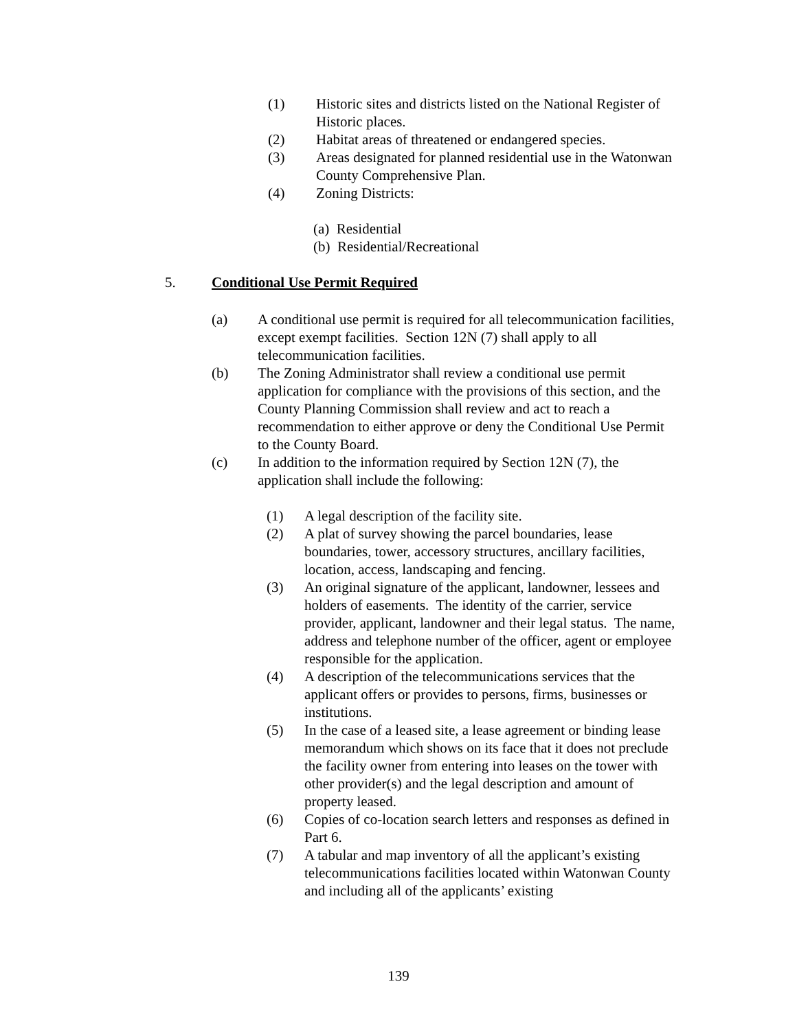(1) Historic sites and districts listed on the National Register of Historic places.
(2) Habitat areas of threatened or endangered species.
(3) Areas designated for planned residential use in the Watonwan County Comprehensive Plan.
(4) Zoning Districts:
(a) Residential
(b) Residential/Recreational
5. Conditional Use Permit Required
(a) A conditional use permit is required for all telecommunication facilities, except exempt facilities. Section 12N (7) shall apply to all telecommunication facilities.
(b) The Zoning Administrator shall review a conditional use permit application for compliance with the provisions of this section, and the County Planning Commission shall review and act to reach a recommendation to either approve or deny the Conditional Use Permit to the County Board.
(c) In addition to the information required by Section 12N (7), the application shall include the following:
(1) A legal description of the facility site.
(2) A plat of survey showing the parcel boundaries, lease boundaries, tower, accessory structures, ancillary facilities, location, access, landscaping and fencing.
(3) An original signature of the applicant, landowner, lessees and holders of easements. The identity of the carrier, service provider, applicant, landowner and their legal status. The name, address and telephone number of the officer, agent or employee responsible for the application.
(4) A description of the telecommunications services that the applicant offers or provides to persons, firms, businesses or institutions.
(5) In the case of a leased site, a lease agreement or binding lease memorandum which shows on its face that it does not preclude the facility owner from entering into leases on the tower with other provider(s) and the legal description and amount of property leased.
(6) Copies of co-location search letters and responses as defined in Part 6.
(7) A tabular and map inventory of all the applicant’s existing telecommunications facilities located within Watonwan County and including all of the applicants’ existing
139